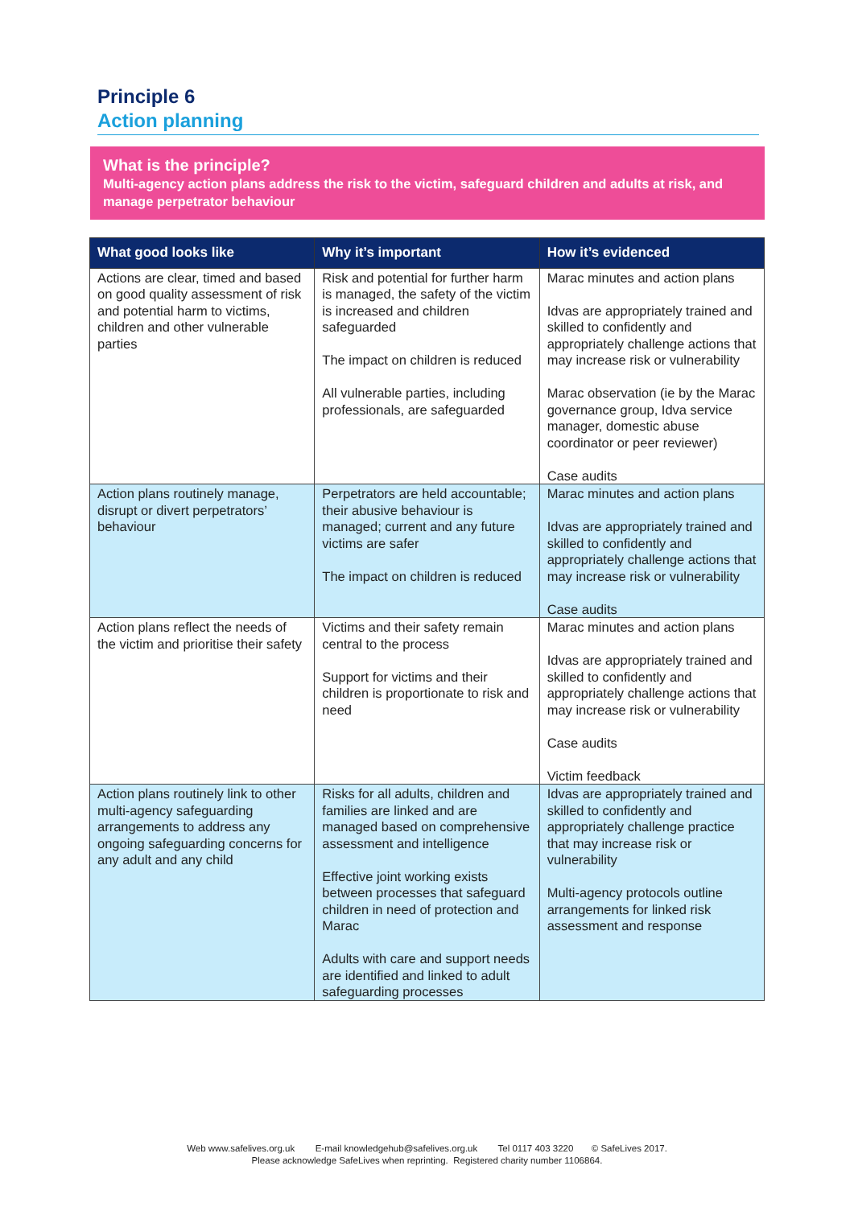Principle 6
Action planning
What is the principle?
Multi-agency action plans address the risk to the victim, safeguard children and adults at risk, and manage perpetrator behaviour
| What good looks like | Why it’s important | How it’s evidenced |
| --- | --- | --- |
| Actions are clear, timed and based on good quality assessment of risk and potential harm to victims, children and other vulnerable parties | Risk and potential for further harm is managed, the safety of the victim is increased and children safeguarded The impact on children is reduced All vulnerable parties, including professionals, are safeguarded | Marac minutes and action plans Idvas are appropriately trained and skilled to confidently and appropriately challenge actions that may increase risk or vulnerability Marac observation (ie by the Marac governance group, Idva service manager, domestic abuse coordinator or peer reviewer) Case audits |
| Action plans routinely manage, disrupt or divert perpetrators’ behaviour | Perpetrators are held accountable; their abusive behaviour is managed; current and any future victims are safer The impact on children is reduced | Marac minutes and action plans Idvas are appropriately trained and skilled to confidently and appropriately challenge actions that may increase risk or vulnerability Case audits |
| Action plans reflect the needs of the victim and prioritise their safety | Victims and their safety remain central to the process Support for victims and their children is proportionate to risk and need | Marac minutes and action plans Idvas are appropriately trained and skilled to confidently and appropriately challenge actions that may increase risk or vulnerability Case audits Victim feedback |
| Action plans routinely link to other multi-agency safeguarding arrangements to address any ongoing safeguarding concerns for any adult and any child | Risks for all adults, children and families are linked and are managed based on comprehensive assessment and intelligence Effective joint working exists between processes that safeguard children in need of protection and Marac Adults with care and support needs are identified and linked to adult safeguarding processes | Idvas are appropriately trained and skilled to confidently and appropriately challenge practice that may increase risk or vulnerability Multi-agency protocols outline arrangements for linked risk assessment and response |
Web www.safelives.org.uk E-mail knowledgehub@safelives.org.uk Tel 0117 403 3220 © SafeLives 2017.
Please acknowledge SafeLives when reprinting. Registered charity number 1106864.